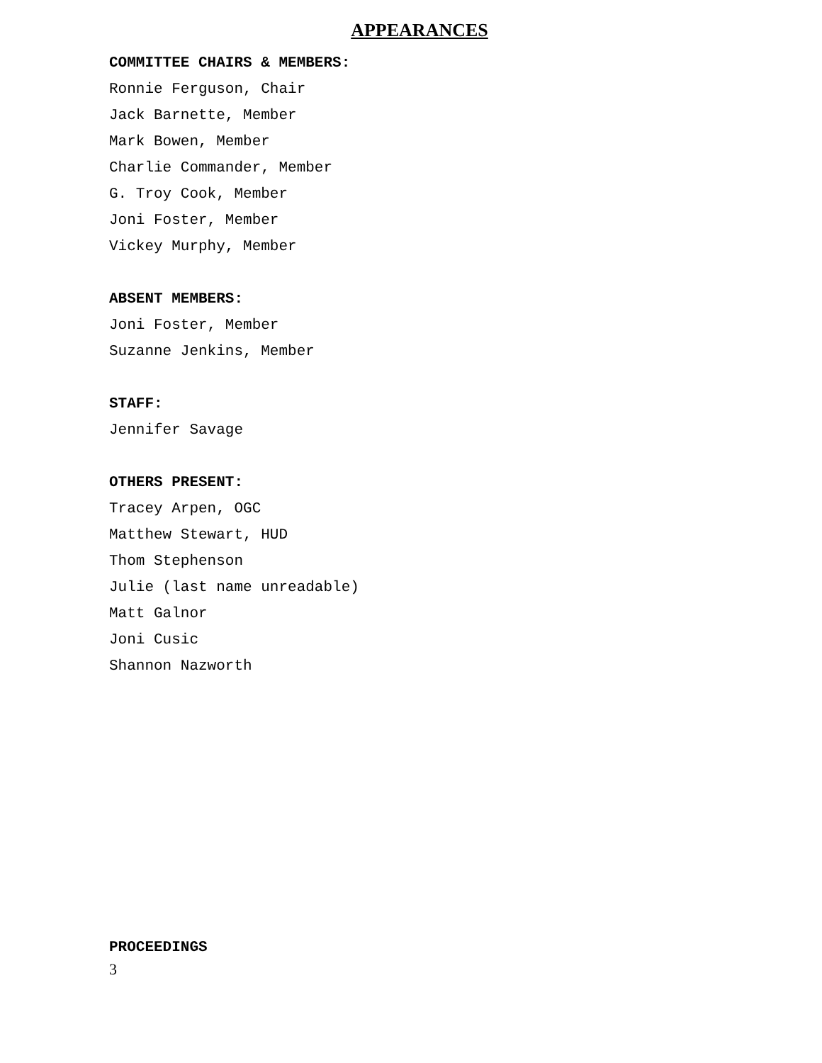APPEARANCES
COMMITTEE CHAIRS & MEMBERS:
Ronnie Ferguson, Chair
Jack Barnette, Member
Mark Bowen, Member
Charlie Commander, Member
G. Troy Cook, Member
Joni Foster, Member
Vickey Murphy, Member
ABSENT MEMBERS:
Joni Foster, Member
Suzanne Jenkins, Member
STAFF:
Jennifer Savage
OTHERS PRESENT:
Tracey Arpen, OGC
Matthew Stewart, HUD
Thom Stephenson
Julie (last name unreadable)
Matt Galnor
Joni Cusic
Shannon Nazworth
PROCEEDINGS
3